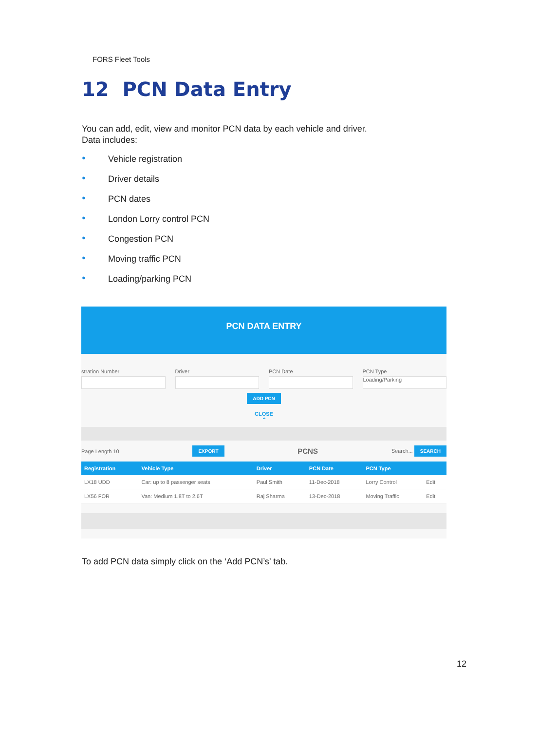FORS Fleet Tools
12 PCN Data Entry
You can add, edit, view and monitor PCN data by each vehicle and driver.
Data includes:
● Vehicle registration
● Driver details
● PCN dates
● London Lorry control PCN
● Congestion PCN
● Moving traffic PCN
● Loading/parking PCN
PCN DATA ENTRY
stration Number Driver PCN Date PCN Type
Loading/Parking
ADD PCN
CLOSE
⌃
Page Length 10 EXPORT PCNS Search... SEARCH
| Registration | Vehicle Type | Driver | PCN Date | PCN Type | |
| --- | --- | --- | --- | --- | --- |
| LX18 UDD | Car: up to 8 passenger seats | Paul Smith | 11-Dec-2018 | Lorry Control | Edit |
| LX56 FOR | Van: Medium 1.8T to 2.6T | Raj Sharma | 13-Dec-2018 | Moving Traffic | Edit |
To add PCN data simply click on the ‘Add PCN’s’ tab.
12